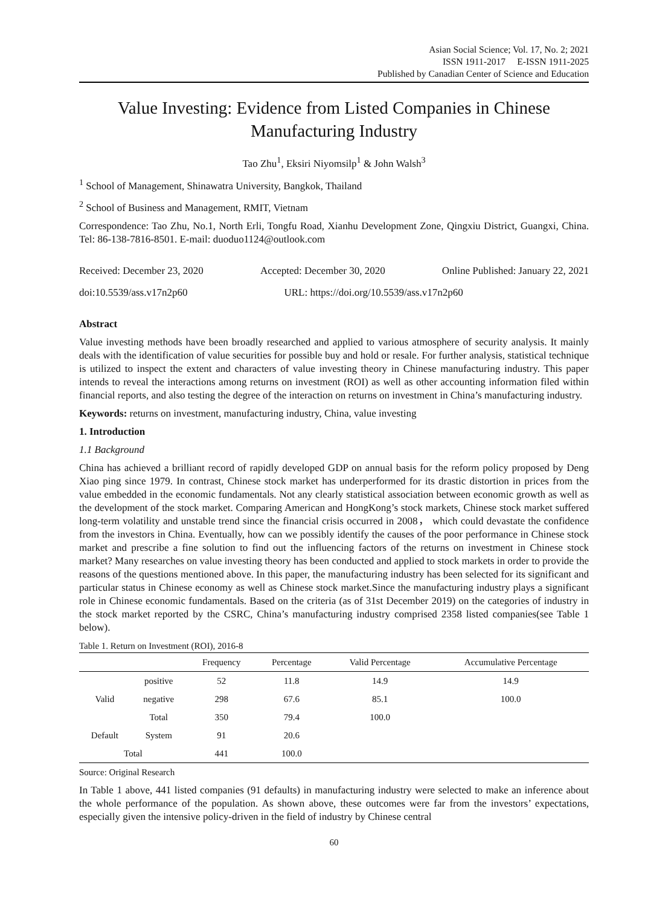Asian Social Science; Vol. 17, No. 2; 2021
ISSN 1911-2017 E-ISSN 1911-2025
Published by Canadian Center of Science and Education
Value Investing: Evidence from Listed Companies in Chinese Manufacturing Industry
Tao Zhu<sup>1</sup>, Eksiri Niyomsilp<sup>1</sup> & John Walsh<sup>3</sup>
<sup>1</sup> School of Management, Shinawatra University, Bangkok, Thailand
<sup>2</sup> School of Business and Management, RMIT, Vietnam
Correspondence: Tao Zhu, No.1, North Erli, Tongfu Road, Xianhu Development Zone, Qingxiu District, Guangxi, China. Tel: 86-138-7816-8501. E-mail: duoduo1124@outlook.com
Received: December 23, 2020 Accepted: December 30, 2020 Online Published: January 22, 2021
doi:10.5539/ass.v17n2p60 URL: https://doi.org/10.5539/ass.v17n2p60
Abstract
Value investing methods have been broadly researched and applied to various atmosphere of security analysis. It mainly deals with the identification of value securities for possible buy and hold or resale. For further analysis, statistical technique is utilized to inspect the extent and characters of value investing theory in Chinese manufacturing industry. This paper intends to reveal the interactions among returns on investment (ROI) as well as other accounting information filed within financial reports, and also testing the degree of the interaction on returns on investment in China’s manufacturing industry.
Keywords: returns on investment, manufacturing industry, China, value investing
1. Introduction
1.1 Background
China has achieved a brilliant record of rapidly developed GDP on annual basis for the reform policy proposed by Deng Xiao ping since 1979. In contrast, Chinese stock market has underperformed for its drastic distortion in prices from the value embedded in the economic fundamentals. Not any clearly statistical association between economic growth as well as the development of the stock market. Comparing American and HongKong’s stock markets, Chinese stock market suffered long-term volatility and unstable trend since the financial crisis occurred in 2008， which could devastate the confidence from the investors in China. Eventually, how can we possibly identify the causes of the poor performance in Chinese stock market and prescribe a fine solution to find out the influencing factors of the returns on investment in Chinese stock market? Many researches on value investing theory has been conducted and applied to stock markets in order to provide the reasons of the questions mentioned above. In this paper, the manufacturing industry has been selected for its significant and particular status in Chinese economy as well as Chinese stock market.Since the manufacturing industry plays a significant role in Chinese economic fundamentals. Based on the criteria (as of 31st December 2019) on the categories of industry in the stock market reported by the CSRC, China’s manufacturing industry comprised 2358 listed companies(see Table 1 below).
Table 1. Return on Investment (ROI), 2016-8
| | | Frequency | Percentage | Valid Percentage | Accumulative Percentage |
| --- | --- | --- | --- | --- | --- |
| Valid | positive | 52 | 11.8 | 14.9 | 14.9 |
| | negative | 298 | 67.6 | 85.1 | 100.0 |
| | Total | 350 | 79.4 | 100.0 | |
| Default | System | 91 | 20.6 | | |
| Total | | 441 | 100.0 | | |
Source: Original Research
In Table 1 above, 441 listed companies (91 defaults) in manufacturing industry were selected to make an inference about the whole performance of the population. As shown above, these outcomes were far from the investors’ expectations, especially given the intensive policy-driven in the field of industry by Chinese central
60